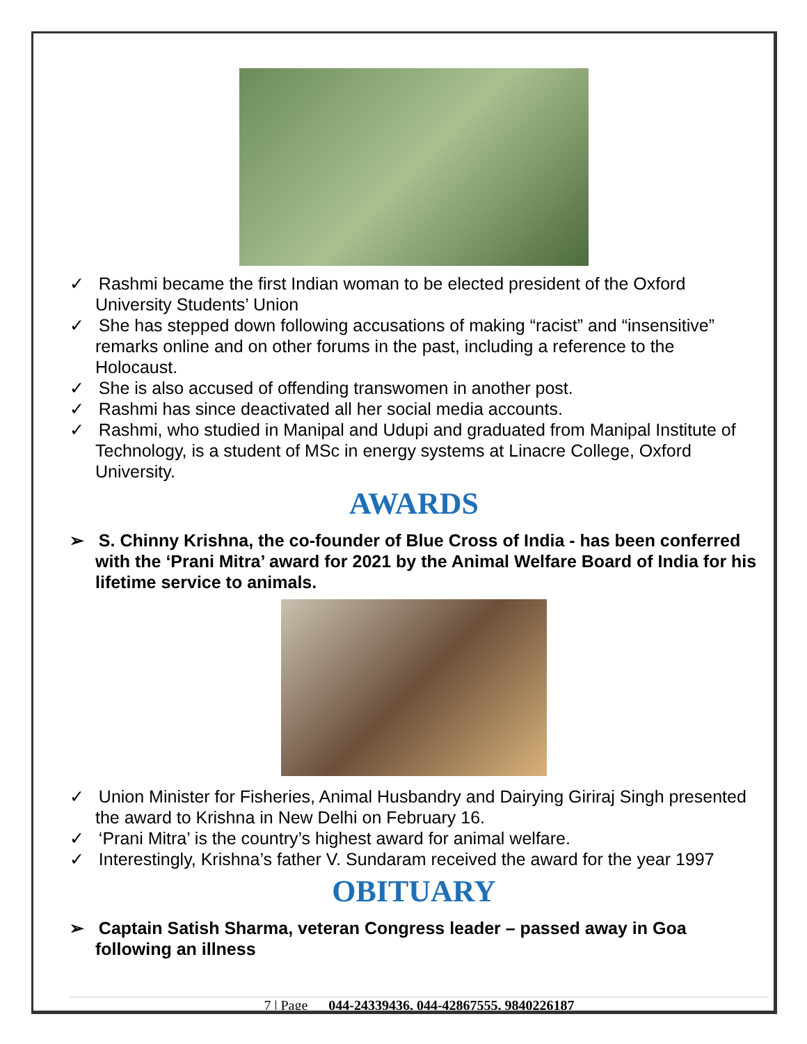✓ Rashmi became the first Indian woman to be elected president of the Oxford University Students’ Union
✓ She has stepped down following accusations of making “racist” and “insensitive” remarks online and on other forums in the past, including a reference to the Holocaust.
✓ She is also accused of offending transwomen in another post.
✓ Rashmi has since deactivated all her social media accounts.
✓ Rashmi, who studied in Manipal and Udupi and graduated from Manipal Institute of Technology, is a student of MSc in energy systems at Linacre College, Oxford University.
AWARDS
➢ S. Chinny Krishna, the co-founder of Blue Cross of India - has been conferred with the ‘Prani Mitra’ award for 2021 by the Animal Welfare Board of India for his lifetime service to animals.
✓ Union Minister for Fisheries, Animal Husbandry and Dairying Giriraj Singh presented the award to Krishna in New Delhi on February 16.
✓ ‘Prani Mitra’ is the country’s highest award for animal welfare.
✓ Interestingly, Krishna’s father V. Sundaram received the award for the year 1997
OBITUARY
➢ Captain Satish Sharma, veteran Congress leader – passed away in Goa following an illness
7 | Page 044-24339436, 044-42867555, 9840226187